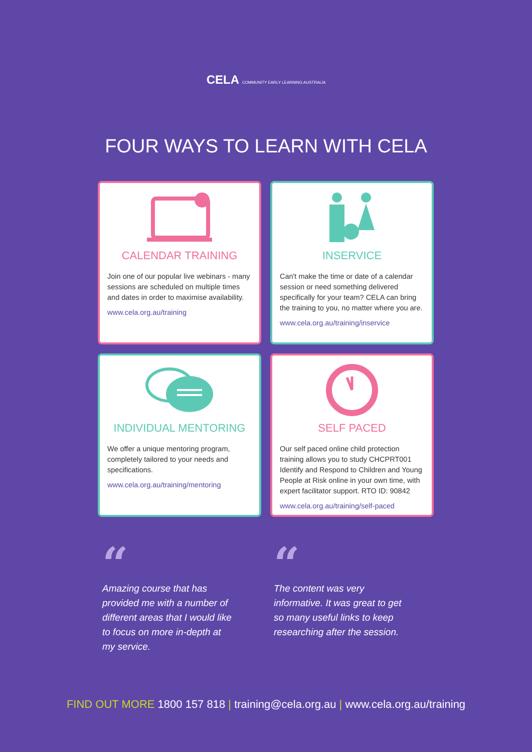CELA COMMUNITY EARLY LEARNING AUSTRALIA
FOUR WAYS TO LEARN WITH CELA
CALENDAR TRAINING
Join one of our popular live webinars - many sessions are scheduled on multiple times and dates in order to maximise availability.
www.cela.org.au/training
INSERVICE
Can't make the time or date of a calendar session or need something delivered specifically for your team? CELA can bring the training to you, no matter where you are.
www.cela.org.au/training/inservice
INDIVIDUAL MENTORING
We offer a unique mentoring program, completely tailored to your needs and specifications.
www.cela.org.au/training/mentoring
SELF PACED
Our self paced online child protection training allows you to study CHCPRT001 Identify and Respond to Children and Young People at Risk online in your own time, with expert facilitator support. RTO ID: 90842
www.cela.org.au/training/self-paced
“
Amazing course that has provided me with a number of different areas that I would like to focus on more in-depth at my service.
“
The content was very informative. It was great to get so many useful links to keep researching after the session.
FIND OUT MORE 1800 157 818 | training@cela.org.au | www.cela.org.au/training